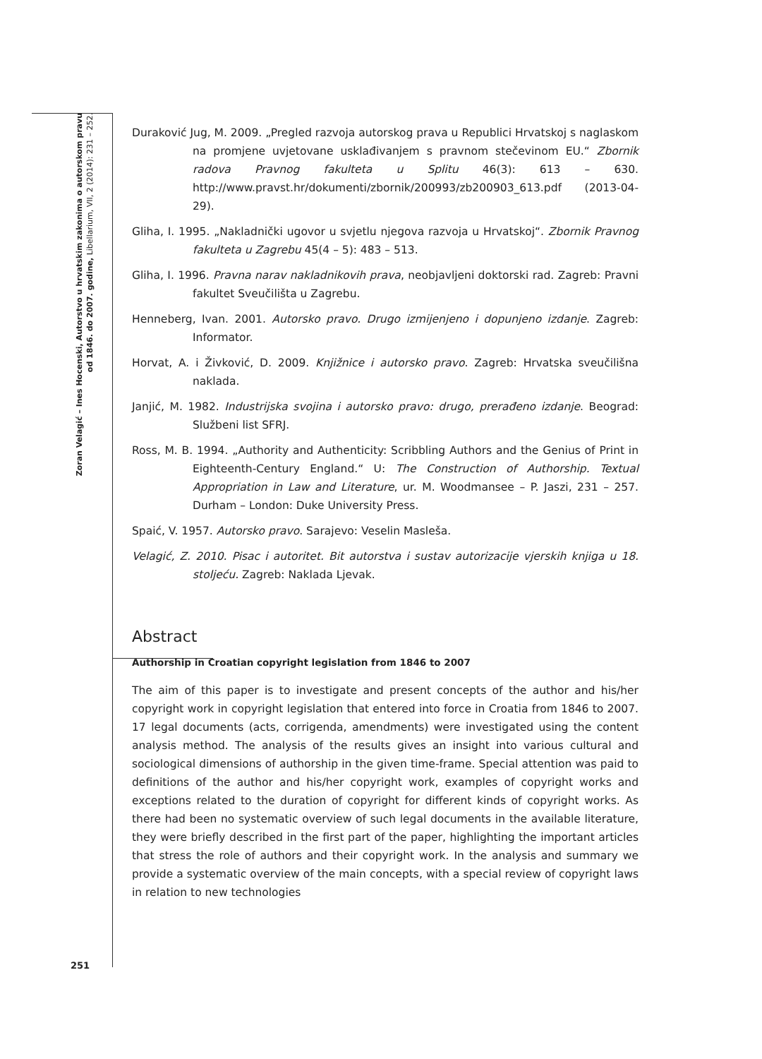Zoran Velagić – Ines Hocenski, Autorstvo u hrvatskim zakonima o autorskom pravu
od 1846. do 2007. godine, Libellarium, VII, 2 (2014): 231 – 252.
Duraković Jug, M. 2009. „Pregled razvoja autorskog prava u Republici Hrvatskoj s naglaskom na promjene uvjetovane usklađivanjem s pravnom stečevinom EU.“ Zbornik radova Pravnog fakulteta u Splitu 46(3): 613 – 630. http://www.pravst.hr/dokumenti/zbornik/200993/zb200903_613.pdf (2013-04-29).
Gliha, I. 1995. „Nakladnički ugovor u svjetlu njegova razvoja u Hrvatskoj“. Zbornik Pravnog fakulteta u Zagrebu 45(4 – 5): 483 – 513.
Gliha, I. 1996. Pravna narav nakladnikovih prava, neobjavljeni doktorski rad. Zagreb: Pravni fakultet Sveučilišta u Zagrebu.
Henneberg, Ivan. 2001. Autorsko pravo. Drugo izmijenjeno i dopunjeno izdanje. Zagreb: Informator.
Horvat, A. i Živković, D. 2009. Knjižnice i autorsko pravo. Zagreb: Hrvatska sveučilišna naklada.
Janjić, M. 1982. Industrijska svojina i autorsko pravo: drugo, prerađeno izdanje. Beograd: Službeni list SFRJ.
Ross, M. B. 1994. „Authority and Authenticity: Scribbling Authors and the Genius of Print in Eighteenth-Century England.“ U: The Construction of Authorship. Textual Appropriation in Law and Literature, ur. M. Woodmansee – P. Jaszi, 231 – 257. Durham – London: Duke University Press.
Spaić, V. 1957. Autorsko pravo. Sarajevo: Veselin Masleša.
Velagić, Z. 2010. Pisac i autoritet. Bit autorstva i sustav autorizacije vjerskih knjiga u 18. stoljeću. Zagreb: Naklada Ljevak.
Abstract
Authorship in Croatian copyright legislation from 1846 to 2007
The aim of this paper is to investigate and present concepts of the author and his/her copyright work in copyright legislation that entered into force in Croatia from 1846 to 2007. 17 legal documents (acts, corrigenda, amendments) were investigated using the content analysis method. The analysis of the results gives an insight into various cultural and sociological dimensions of authorship in the given time-frame. Special attention was paid to definitions of the author and his/her copyright work, examples of copyright works and exceptions related to the duration of copyright for different kinds of copyright works. As there had been no systematic overview of such legal documents in the available literature, they were briefly described in the first part of the paper, highlighting the important articles that stress the role of authors and their copyright work. In the analysis and summary we provide a systematic overview of the main concepts, with a special review of copyright laws in relation to new technologies
251